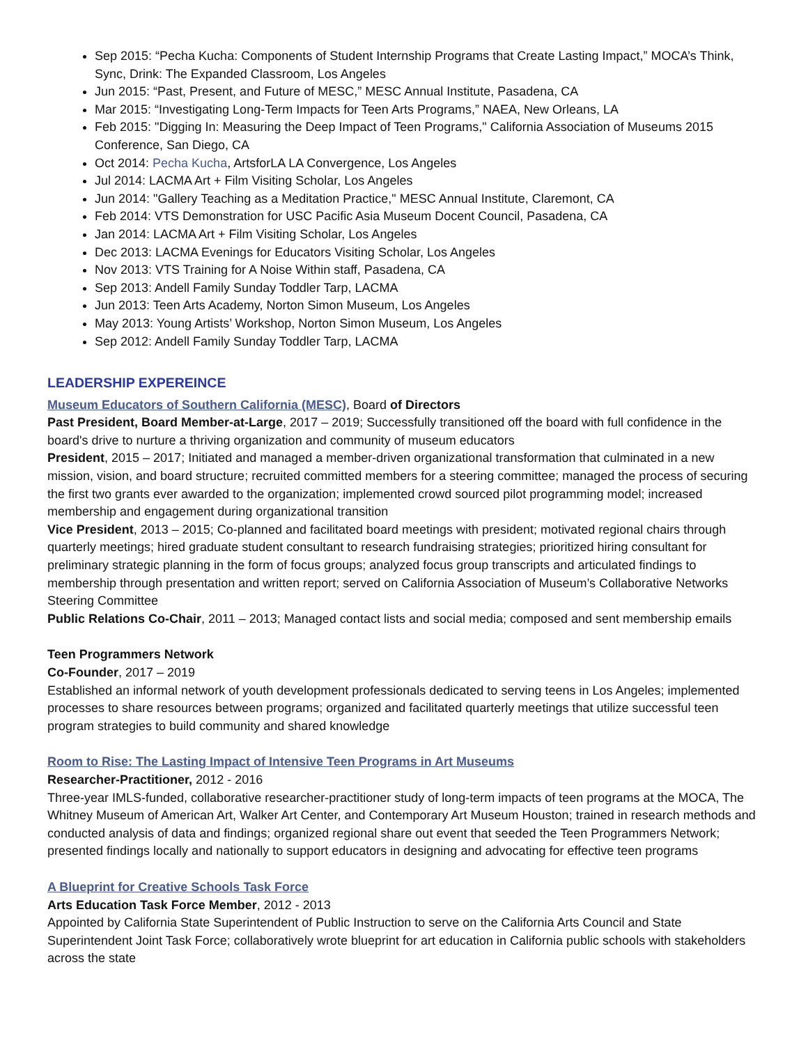Sep 2015: “Pecha Kucha: Components of Student Internship Programs that Create Lasting Impact,” MOCA’s Think, Sync, Drink: The Expanded Classroom, Los Angeles
Jun 2015: “Past, Present, and Future of MESC,” MESC Annual Institute, Pasadena, CA
Mar 2015: “Investigating Long-Term Impacts for Teen Arts Programs,” NAEA, New Orleans, LA
Feb 2015: "Digging In: Measuring the Deep Impact of Teen Programs," California Association of Museums 2015 Conference, San Diego, CA
Oct 2014: Pecha Kucha, ArtsforLA LA Convergence, Los Angeles
Jul 2014: LACMA Art + Film Visiting Scholar, Los Angeles
Jun 2014: "Gallery Teaching as a Meditation Practice," MESC Annual Institute, Claremont, CA
Feb 2014: VTS Demonstration for USC Pacific Asia Museum Docent Council, Pasadena, CA
Jan 2014: LACMA Art + Film Visiting Scholar, Los Angeles
Dec 2013: LACMA Evenings for Educators Visiting Scholar, Los Angeles
Nov 2013: VTS Training for A Noise Within staff, Pasadena, CA
Sep 2013: Andell Family Sunday Toddler Tarp, LACMA
Jun 2013: Teen Arts Academy, Norton Simon Museum, Los Angeles
May 2013: Young Artists’ Workshop, Norton Simon Museum, Los Angeles
Sep 2012: Andell Family Sunday Toddler Tarp, LACMA
LEADERSHIP EXPEREINCE
Museum Educators of Southern California (MESC), Board of Directors
Past President, Board Member-at-Large, 2017 – 2019; Successfully transitioned off the board with full confidence in the board's drive to nurture a thriving organization and community of museum educators
President, 2015 – 2017; Initiated and managed a member-driven organizational transformation that culminated in a new mission, vision, and board structure; recruited committed members for a steering committee; managed the process of securing the first two grants ever awarded to the organization; implemented crowd sourced pilot programming model; increased membership and engagement during organizational transition
Vice President, 2013 – 2015; Co-planned and facilitated board meetings with president; motivated regional chairs through quarterly meetings; hired graduate student consultant to research fundraising strategies; prioritized hiring consultant for preliminary strategic planning in the form of focus groups; analyzed focus group transcripts and articulated findings to membership through presentation and written report; served on California Association of Museum’s Collaborative Networks Steering Committee
Public Relations Co-Chair, 2011 – 2013; Managed contact lists and social media; composed and sent membership emails
Teen Programmers Network
Co-Founder, 2017 – 2019
Established an informal network of youth development professionals dedicated to serving teens in Los Angeles; implemented processes to share resources between programs; organized and facilitated quarterly meetings that utilize successful teen program strategies to build community and shared knowledge
Room to Rise: The Lasting Impact of Intensive Teen Programs in Art Museums
Researcher-Practitioner, 2012 - 2016
Three-year IMLS-funded, collaborative researcher-practitioner study of long-term impacts of teen programs at the MOCA, The Whitney Museum of American Art, Walker Art Center, and Contemporary Art Museum Houston; trained in research methods and conducted analysis of data and findings; organized regional share out event that seeded the Teen Programmers Network; presented findings locally and nationally to support educators in designing and advocating for effective teen programs
A Blueprint for Creative Schools Task Force
Arts Education Task Force Member, 2012 - 2013
Appointed by California State Superintendent of Public Instruction to serve on the California Arts Council and State Superintendent Joint Task Force; collaboratively wrote blueprint for art education in California public schools with stakeholders across the state